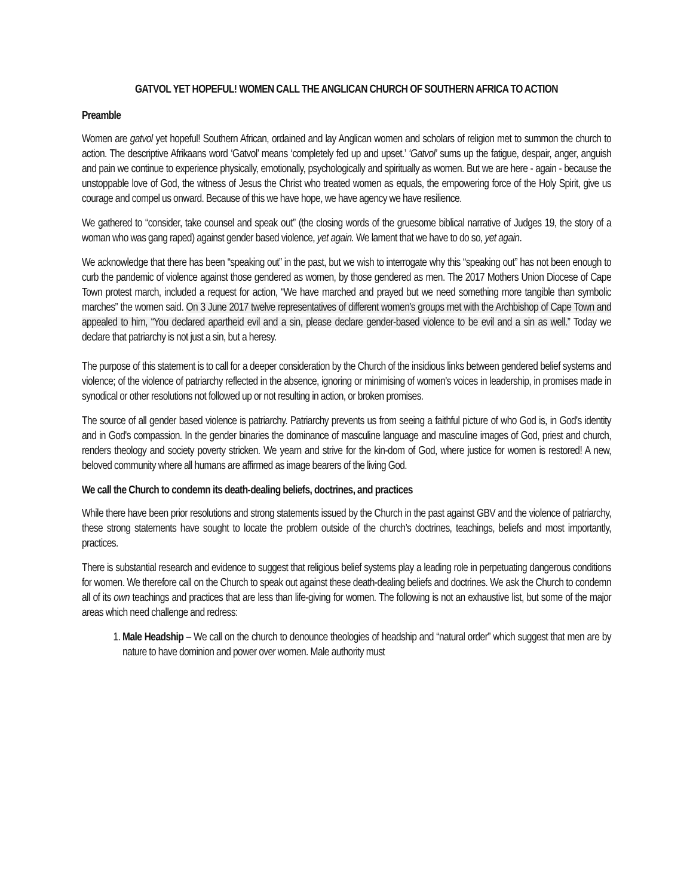GATVOL YET HOPEFUL! WOMEN CALL THE ANGLICAN CHURCH OF SOUTHERN AFRICA TO ACTION
Preamble
Women are gatvol yet hopeful! Southern African, ordained and lay Anglican women and scholars of religion met to summon the church to action. The descriptive Afrikaans word ‘Gatvol’ means ‘completely fed up and upset.’ ‘Gatvol’ sums up the fatigue, despair, anger, anguish and pain we continue to experience physically, emotionally, psychologically and spiritually as women. But we are here - again - because the unstoppable love of God, the witness of Jesus the Christ who treated women as equals, the empowering force of the Holy Spirit, give us courage and compel us onward. Because of this we have hope, we have agency we have resilience.
We gathered to “consider, take counsel and speak out” (the closing words of the gruesome biblical narrative of Judges 19, the story of a woman who was gang raped) against gender based violence, yet again. We lament that we have to do so, yet again.
We acknowledge that there has been “speaking out” in the past, but we wish to interrogate why this “speaking out” has not been enough to curb the pandemic of violence against those gendered as women, by those gendered as men. The 2017 Mothers Union Diocese of Cape Town protest march, included a request for action, “We have marched and prayed but we need something more tangible than symbolic marches” the women said. On 3 June 2017 twelve representatives of different women’s groups met with the Archbishop of Cape Town and appealed to him, “You declared apartheid evil and a sin, please declare gender-based violence to be evil and a sin as well.” Today we declare that patriarchy is not just a sin, but a heresy.
The purpose of this statement is to call for a deeper consideration by the Church of the insidious links between gendered belief systems and violence; of the violence of patriarchy reflected in the absence, ignoring or minimising of women’s voices in leadership, in promises made in synodical or other resolutions not followed up or not resulting in action, or broken promises.
The source of all gender based violence is patriarchy. Patriarchy prevents us from seeing a faithful picture of who God is, in God's identity and in God's compassion. In the gender binaries the dominance of masculine language and masculine images of God, priest and church, renders theology and society poverty stricken. We yearn and strive for the kin-dom of God, where justice for women is restored! A new, beloved community where all humans are affirmed as image bearers of the living God.
We call the Church to condemn its death-dealing beliefs, doctrines, and practices
While there have been prior resolutions and strong statements issued by the Church in the past against GBV and the violence of patriarchy, these strong statements have sought to locate the problem outside of the church’s doctrines, teachings, beliefs and most importantly, practices.
There is substantial research and evidence to suggest that religious belief systems play a leading role in perpetuating dangerous conditions for women. We therefore call on the Church to speak out against these death-dealing beliefs and doctrines. We ask the Church to condemn all of its own teachings and practices that are less than life-giving for women. The following is not an exhaustive list, but some of the major areas which need challenge and redress:
1. Male Headship – We call on the church to denounce theologies of headship and “natural order” which suggest that men are by nature to have dominion and power over women. Male authority must